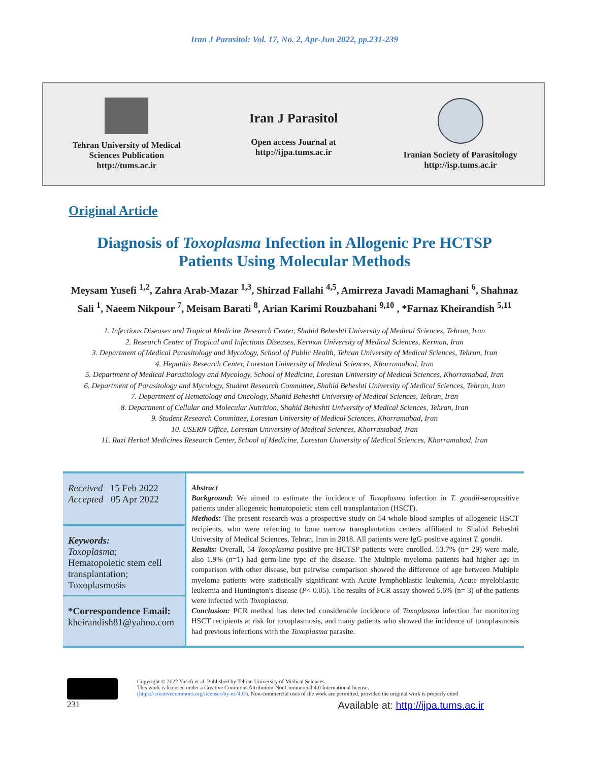Iran J Parasitol: Vol. 17, No. 2, Apr-Jun 2022, pp.231-239
Tehran University of Medical
Sciences Publication
http://tums.ac.ir
Iran J Parasitol
Open access Journal at
http://ijpa.tums.ac.ir
Iranian Society of Parasitology
http://isp.tums.ac.ir
Original Article
Diagnosis of Toxoplasma Infection in Allogenic Pre HCTSP Patients Using Molecular Methods
Meysam Yusefi <sup>1,2</sup>, Zahra Arab-Mazar <sup>1,3</sup>, Shirzad Fallahi <sup>4,5</sup>, Amirreza Javadi Mamaghani <sup>6</sup>, Shahnaz Sali <sup>1</sup>, Naeem Nikpour <sup>7</sup>, Meisam Barati <sup>8</sup>, Arian Karimi Rouzbahani <sup>9,10</sup> , *Farnaz Kheirandish <sup>5,11</sup>
1. Infectious Diseases and Tropical Medicine Research Center, Shahid Beheshti University of Medical Sciences, Tehran, Iran
2. Research Center of Tropical and Infectious Diseases, Kerman University of Medical Sciences, Kerman, Iran
3. Department of Medical Parasitology and Mycology, School of Public Health, Tehran University of Medical Sciences, Tehran, Iran
4. Hepatitis Research Center, Lorestan University of Medical Sciences, Khorramabad, Iran
5. Department of Medical Parasitology and Mycology, School of Medicine, Lorestan University of Medical Sciences, Khorramabad, Iran
6. Department of Parasitology and Mycology, Student Research Committee, Shahid Beheshti University of Medical Sciences, Tehran, Iran
7. Department of Hematology and Oncology, Shahid Beheshti University of Medical Sciences, Tehran, Iran
8. Department of Cellular and Molecular Nutrition, Shahid Beheshti University of Medical Sciences, Tehran, Iran
9. Student Research Committee, Lorestan University of Medical Sciences, Khorramabad, Iran
10. USERN Office, Lorestan University of Medical Sciences, Khorramabad, Iran
11. Razi Herbal Medicines Research Center, School of Medicine, Lorestan University of Medical Sciences, Khorramabad, Iran
Received 15 Feb 2022
Accepted 05 Apr 2022
Keywords:
Toxoplasma;
Hematopoietic stem cell transplantation;
Toxoplasmosis
*Correspondence Email:
kheirandish81@yahoo.com
Abstract
Background: We aimed to estimate the incidence of Toxoplasma infection in T. gondii-seropositive patients under allogeneic hematopoietic stem cell transplantation (HSCT).
Methods: The present research was a prospective study on 54 whole blood samples of allogeneic HSCT recipients, who were referring to bone narrow transplantation centers affiliated to Shahid Beheshti University of Medical Sciences, Tehran, Iran in 2018. All patients were IgG positive against T. gondii.
Results: Overall, 54 Toxoplasma positive pre-HCTSP patients were enrolled. 53.7% (n= 29) were male, also 1.9% (n=1) had germ-line type of the disease. The Multiple myeloma patients had higher age in comparison with other disease, but pairwise comparison showed the difference of age between Multiple myeloma patients were statistically significant with Acute lymphoblastic leukemia, Acute myeloblastic leukemia and Huntington's disease (P< 0.05). The results of PCR assay showed 5.6% (n= 3) of the patients were infected with Toxoplasma.
Conclusion: PCR method has detected considerable incidence of Toxoplasma infection for monitoring HSCT recipients at risk for toxoplasmosis, and many patients who showed the incidence of toxoplasmosis had previous infections with the Toxoplasma parasite.
Copyright © 2022 Yusefi et al. Published by Tehran University of Medical Sciences.
This work is licensed under a Creative Commons Attribution-NonCommercial 4.0 International license.
(https://creativecommons.org/licenses/by-nc/4.0/). Non-commercial uses of the work are permitted, provided the original work is properly cited
231 Available at: http://ijpa.tums.ac.ir